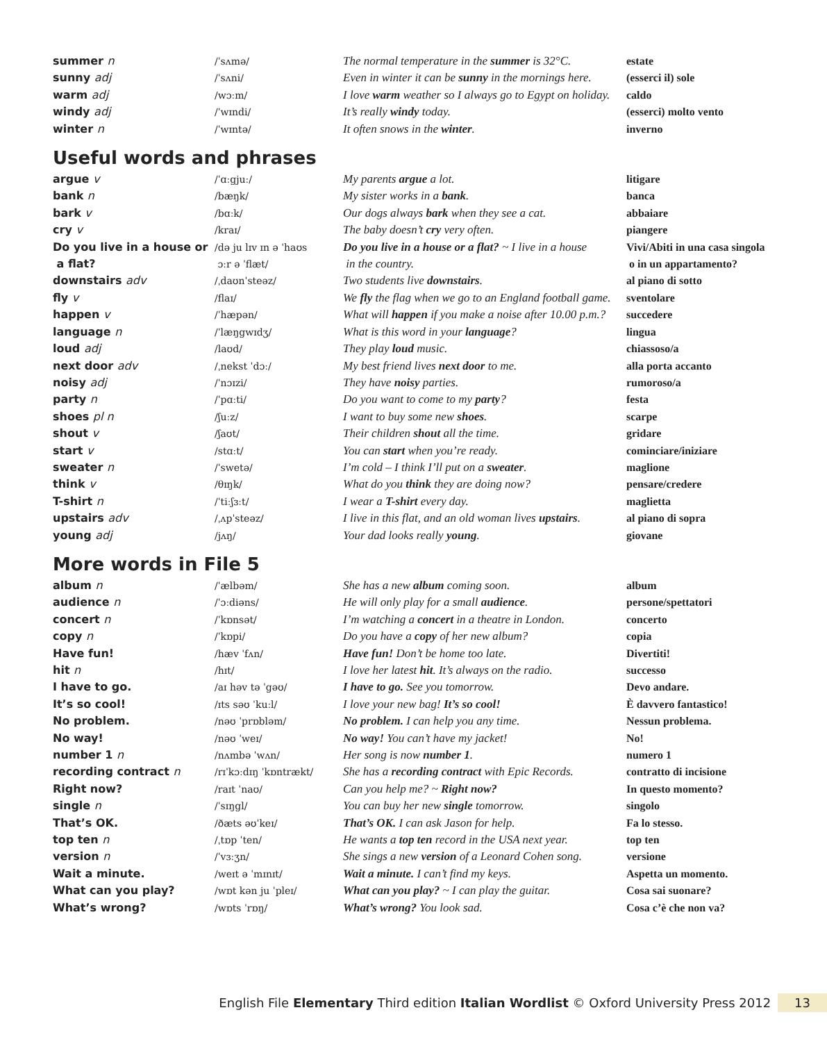| summer n | /ˈsʌmə/ | The normal temperature in the summer is 32°C. | estate |
| sunny adj | /ˈsʌni/ | Even in winter it can be sunny in the mornings here. | (esserci il) sole |
| warm adj | /wɔːm/ | I love warm weather so I always go to Egypt on holiday. | caldo |
| windy adj | /ˈwɪndi/ | It’s really windy today. | (esserci) molto vento |
| winter n | /ˈwɪntə/ | It often snows in the winter . | inverno |
Useful words and phrases
| argue v | /ˈɑːgjuː/ | My parents argue a lot. | litigare |
| bank n | /bæŋk/ | My sister works in a bank . | banca |
| bark v | /bɑːk/ | Our dogs always bark when they see a cat. | abbaiare |
| cry v | /kraɪ/ | The baby doesn’t cry very often. | piangere |
| Do you live in a house or a flat? | /də ju lɪv ɪn ə ˈhaʊs ɔːr ə ˈflæt/ | Do you live in a house or a flat? ~ I live in a house in the country. | Vivi/Abiti in una casa singola o in un appartamento? |
| downstairs adv | /ˌdaʊnˈsteəz/ | Two students live downstairs . | al piano di sotto |
| fly v | /flaɪ/ | We fly the flag when we go to an England football game. | sventolare |
| happen v | /ˈhæpən/ | What will happen if you make a noise after 10.00 p.m.? | succedere |
| language n | /ˈlæŋgwɪdʒ/ | What is this word in your language ? | lingua |
| loud adj | /laʊd/ | They play loud music. | chiassoso/a |
| next door adv | /ˌnekst ˈdɔː/ | My best friend lives next door to me. | alla porta accanto |
| noisy adj | /ˈnɔɪzi/ | They have noisy parties. | rumoroso/a |
| party n | /ˈpɑːti/ | Do you want to come to my party ? | festa |
| shoes pl n | /ʃuːz/ | I want to buy some new shoes . | scarpe |
| shout v | /ʃaʊt/ | Their children shout all the time. | gridare |
| start v | /stɑːt/ | You can start when you’re ready. | cominciare/iniziare |
| sweater n | /ˈswetə/ | I’m cold – I think I’ll put on a sweater . | maglione |
| think v | /θɪŋk/ | What do you think they are doing now? | pensare/credere |
| T-shirt n | /ˈtiːʃɜːt/ | I wear a T-shirt every day. | maglietta |
| upstairs adv | /ˌʌpˈsteəz/ | I live in this flat, and an old woman lives upstairs . | al piano di sopra |
| young adj | /jʌŋ/ | Your dad looks really young . | giovane |
More words in File 5
| album n | /ˈælbəm/ | She has a new album coming soon. | album |
| audience n | /ˈɔːdiəns/ | He will only play for a small audience . | persone/spettatori |
| concert n | /ˈkɒnsət/ | I’m watching a concert in a theatre in London. | concerto |
| copy n | /ˈkɒpi/ | Do you have a copy of her new album? | copia |
| Have fun! | /hæv ˈfʌn/ | Have fun! Don’t be home too late. | Divertiti! |
| hit n | /hɪt/ | I love her latest hit . It’s always on the radio. | successo |
| I have to go. | /aɪ həv tə ˈgəʊ/ | I have to go. See you tomorrow. | Devo andare. |
| It’s so cool! | /ɪts səʊ ˈkuːl/ | I love your new bag! It’s so cool! | È davvero fantastico! |
| No problem. | /nəʊ ˈprɒbləm/ | No problem. I can help you any time. | Nessun problema. |
| No way! | /nəʊ ˈweɪ/ | No way! You can’t have my jacket! | No! |
| number 1 n | /nʌmbə ˈwʌn/ | Her song is now number 1 . | numero 1 |
| recording contract n | /rɪˈkɔːdɪŋ ˈkɒntrækt/ | She has a recording contract with Epic Records. | contratto di incisione |
| Right now? | /raɪt ˈnaʊ/ | Can you help me? ~ Right now? | In questo momento? |
| single n | /ˈsɪŋgl/ | You can buy her new single tomorrow. | singolo |
| That’s OK. | /ðæts əʊˈkeɪ/ | That’s OK. I can ask Jason for help. | Fa lo stesso. |
| top ten n | /ˌtɒp ˈten/ | He wants a top ten record in the USA next year. | top ten |
| version n | /ˈvɜːʒn/ | She sings a new version of a Leonard Cohen song. | versione |
| Wait a minute. | /weɪt ə ˈmɪnɪt/ | Wait a minute. I can’t find my keys. | Aspetta un momento. |
| What can you play? | /wɒt kən ju ˈpleɪ/ | What can you play? ~ I can play the guitar. | Cosa sai suonare? |
| What’s wrong? | /wɒts ˈrɒŋ/ | What’s wrong? You look sad. | Cosa c’è che non va? |
English File Elementary Third edition Italian Wordlist © Oxford University Press 2012 13